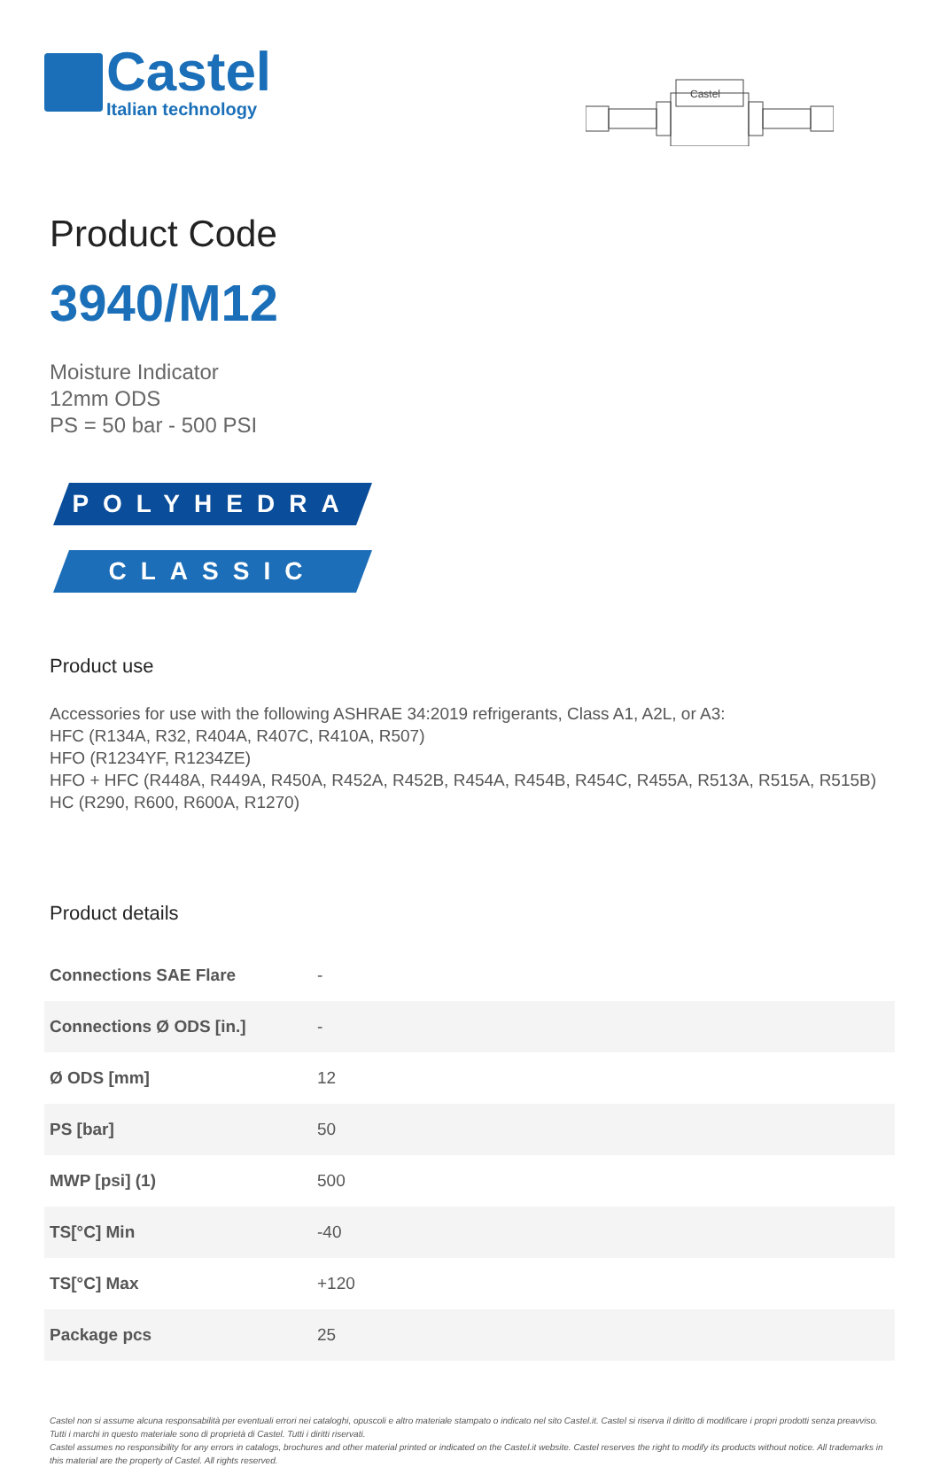Castel
Italian technology
Castel
Product Code
3940/M12
Moisture Indicator
12mm ODS
PS = 50 bar - 500 PSI
POLYHEDRA
CLASSIC
Product use
Accessories for use with the following ASHRAE 34:2019 refrigerants, Class A1, A2L, or A3:
HFC (R134A, R32, R404A, R407C, R410A, R507)
HFO (R1234YF, R1234ZE)
HFO + HFC (R448A, R449A, R450A, R452A, R452B, R454A, R454B, R454C, R455A, R513A, R515A, R515B)
HC (R290, R600, R600A, R1270)
Product details
| Connections SAE Flare | - |
| Connections Ø ODS [in.] | - |
| Ø ODS [mm] | 12 |
| PS [bar] | 50 |
| MWP [psi] (1) | 500 |
| TS[°C] Min | -40 |
| TS[°C] Max | +120 |
| Package pcs | 25 |
Castel non si assume alcuna responsabilità per eventuali errori nei cataloghi, opuscoli e altro materiale stampato o indicato nel sito Castel.it. Castel si riserva il diritto di modificare i propri prodotti senza preavviso. Tutti i marchi in questo materiale sono di proprietà di Castel. Tutti i diritti riservati.
Castel assumes no responsibility for any errors in catalogs, brochures and other material printed or indicated on the Castel.it website. Castel reserves the right to modify its products without notice. All trademarks in this material are the property of Castel. All rights reserved.